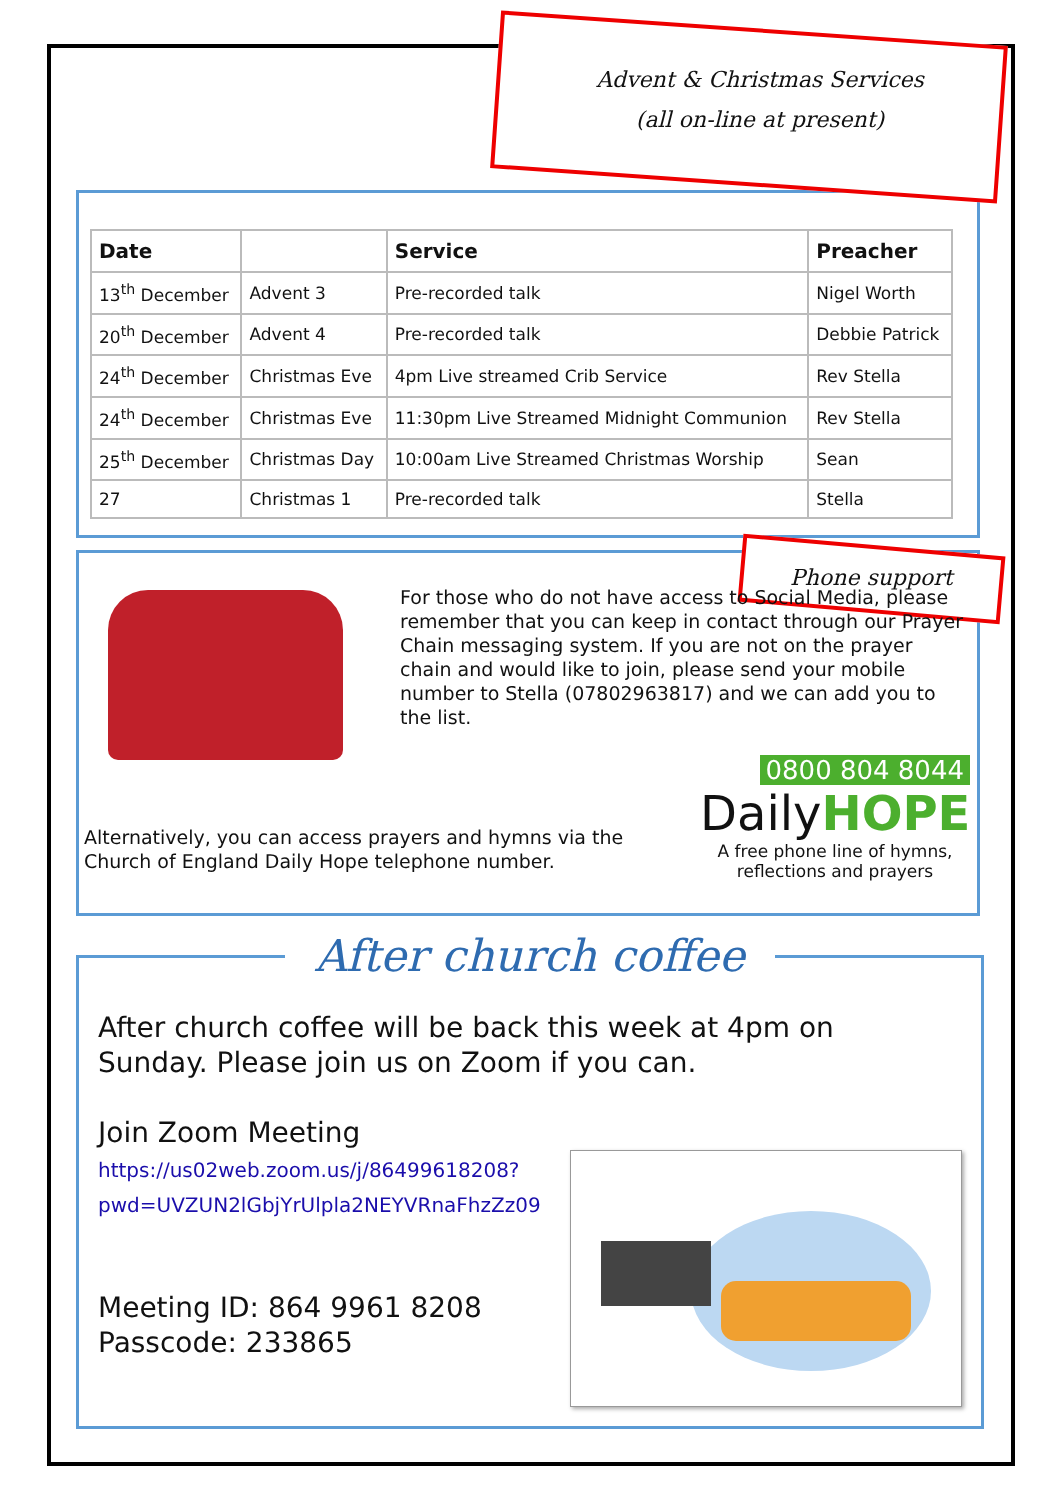Advent & Christmas Services
(all on-line at present)
| Date | | Service | Preacher |
| --- | --- | --- | --- |
| 13<sup>th</sup> December | Advent 3 | Pre-recorded talk | Nigel Worth |
| 20<sup>th</sup> December | Advent 4 | Pre-recorded talk | Debbie Patrick |
| 24<sup>th</sup> December | Christmas Eve | 4pm Live streamed Crib Service | Rev Stella |
| 24<sup>th</sup> December | Christmas Eve | 11:30pm Live Streamed Midnight Communion | Rev Stella |
| 25<sup>th</sup> December | Christmas Day | 10:00am Live Streamed Christmas Worship | Sean |
| 27 | Christmas 1 | Pre-recorded talk | Stella |
Phone support
For those who do not have access to Social Media, please remember that you can keep in contact through our Prayer Chain messaging system. If you are not on the prayer chain and would like to join, please send your mobile number to Stella (07802963817) and we can add you to the list.
Alternatively, you can access prayers and hymns via the Church of England Daily Hope telephone number.
0800 804 8044
DailyHOPE
A free phone line of hymns, reflections and prayers
After church coffee
After church coffee will be back this week at 4pm on Sunday. Please join us on Zoom if you can.
Join Zoom Meeting
https://us02web.zoom.us/j/86499618208?
pwd=UVZUN2lGbjYrUlpla2NEYVRnaFhzZz09
Meeting ID: 864 9961 8208
Passcode: 233865